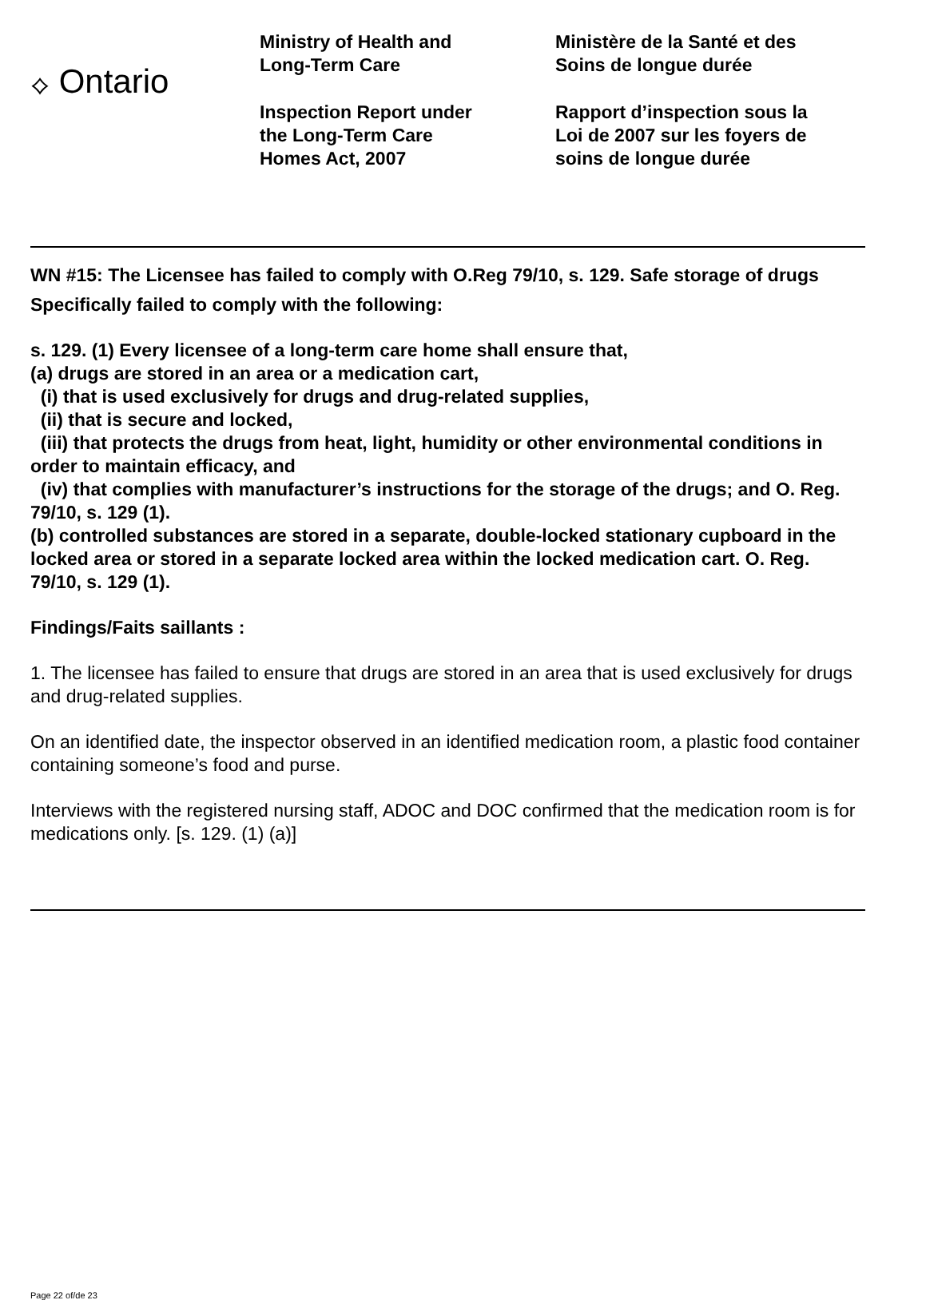⟡ Ontario
Ministry of Health and
Long-Term Care
Inspection Report under
the Long-Term Care
Homes Act, 2007
Ministère de la Santé et des
Soins de longue durée
Rapport d’inspection sous la
Loi de 2007 sur les foyers de
soins de longue durée
WN #15: The Licensee has failed to comply with O.Reg 79/10, s. 129. Safe storage of drugs
Specifically failed to comply with the following:
s. 129. (1) Every licensee of a long-term care home shall ensure that,
(a) drugs are stored in an area or a medication cart,
(i) that is used exclusively for drugs and drug-related supplies,
(ii) that is secure and locked,
(iii) that protects the drugs from heat, light, humidity or other environmental conditions in order to maintain efficacy, and
(iv) that complies with manufacturer’s instructions for the storage of the drugs; and O. Reg. 79/10, s. 129 (1).
(b) controlled substances are stored in a separate, double-locked stationary cupboard in the locked area or stored in a separate locked area within the locked medication cart. O. Reg. 79/10, s. 129 (1).
Findings/Faits saillants :
1. The licensee has failed to ensure that drugs are stored in an area that is used exclusively for drugs and drug-related supplies.
On an identified date, the inspector observed in an identified medication room, a plastic food container containing someone’s food and purse.
Interviews with the registered nursing staff, ADOC and DOC confirmed that the medication room is for medications only. [s. 129. (1) (a)]
Page 22 of/de 23